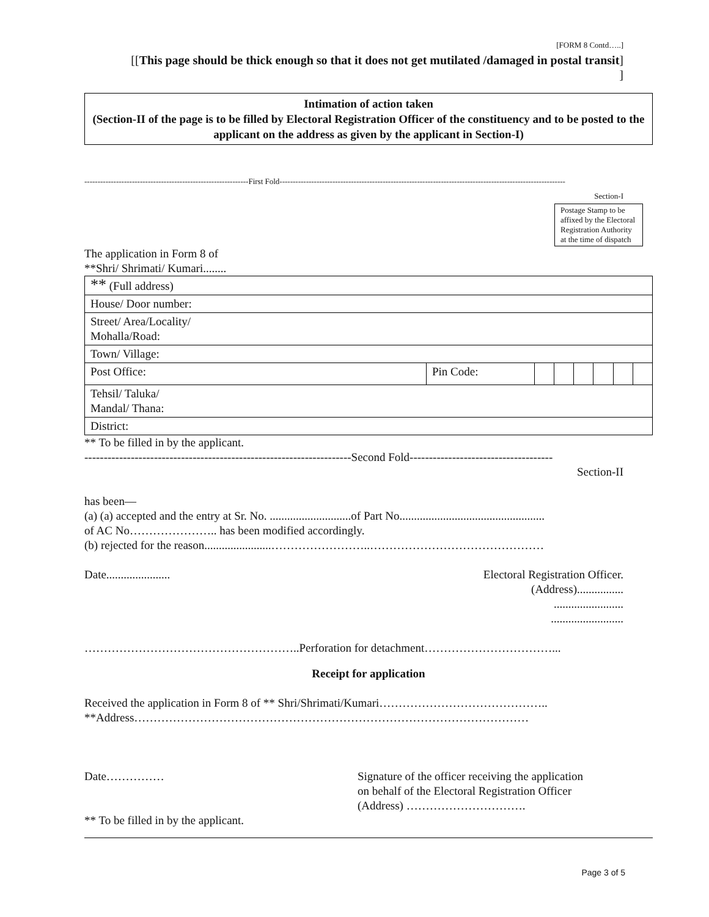[FORM 8 Contd…..]
[[This page should be thick enough so that it does not get mutilated /damaged in postal transit]
]
Intimation of action taken
(Section-II of the page is to be filled by Electoral Registration Officer of the constituency and to be posted to the applicant on the address as given by the applicant in Section-I)
--------------------------------------------------------------First Fold------------------------------------------------------------------------------------------------------------
Section-I
Postage Stamp to be affixed by the Electoral Registration Authority at the time of dispatch
The application in Form 8 of
**Shri/ Shrimati/ Kumari........
| ** (Full address) | | | | | | | |
| House/ Door number: | | | | | | | |
| Street/ Area/Locality/ Mohalla/Road: | | | | | | | |
| Town/ Village: | | | | | | | |
| Post Office: | Pin Code: | | | | | | |
| Tehsil/ Taluka/ Mandal/ Thana: | | | | | | | |
| District: | | | | | | | |
** To be filled in by the applicant.
---------------------------------------------------------------------Second Fold-------------------------------------
Section-II
has been—
(a) (a) accepted and the entry at Sr. No. ............................of Part No..................................................
of AC No………………….. has been modified accordingly.
(b) rejected for the reason.......................……………………..………………………………………
Date...................... Electoral Registration Officer.
(Address)................
........................
.........................
………………………………………………..Perforation for detachment……………………………...
Receipt for application
Received the application in Form 8 of ** Shri/Shrimati/Kumari……………………………………..
**Address…………………………………………………………………………………………
Date…………… Signature of the officer receiving the application
on behalf of the Electoral Registration Officer
(Address) ………………………….
** To be filled in by the applicant.
Page 3 of 5